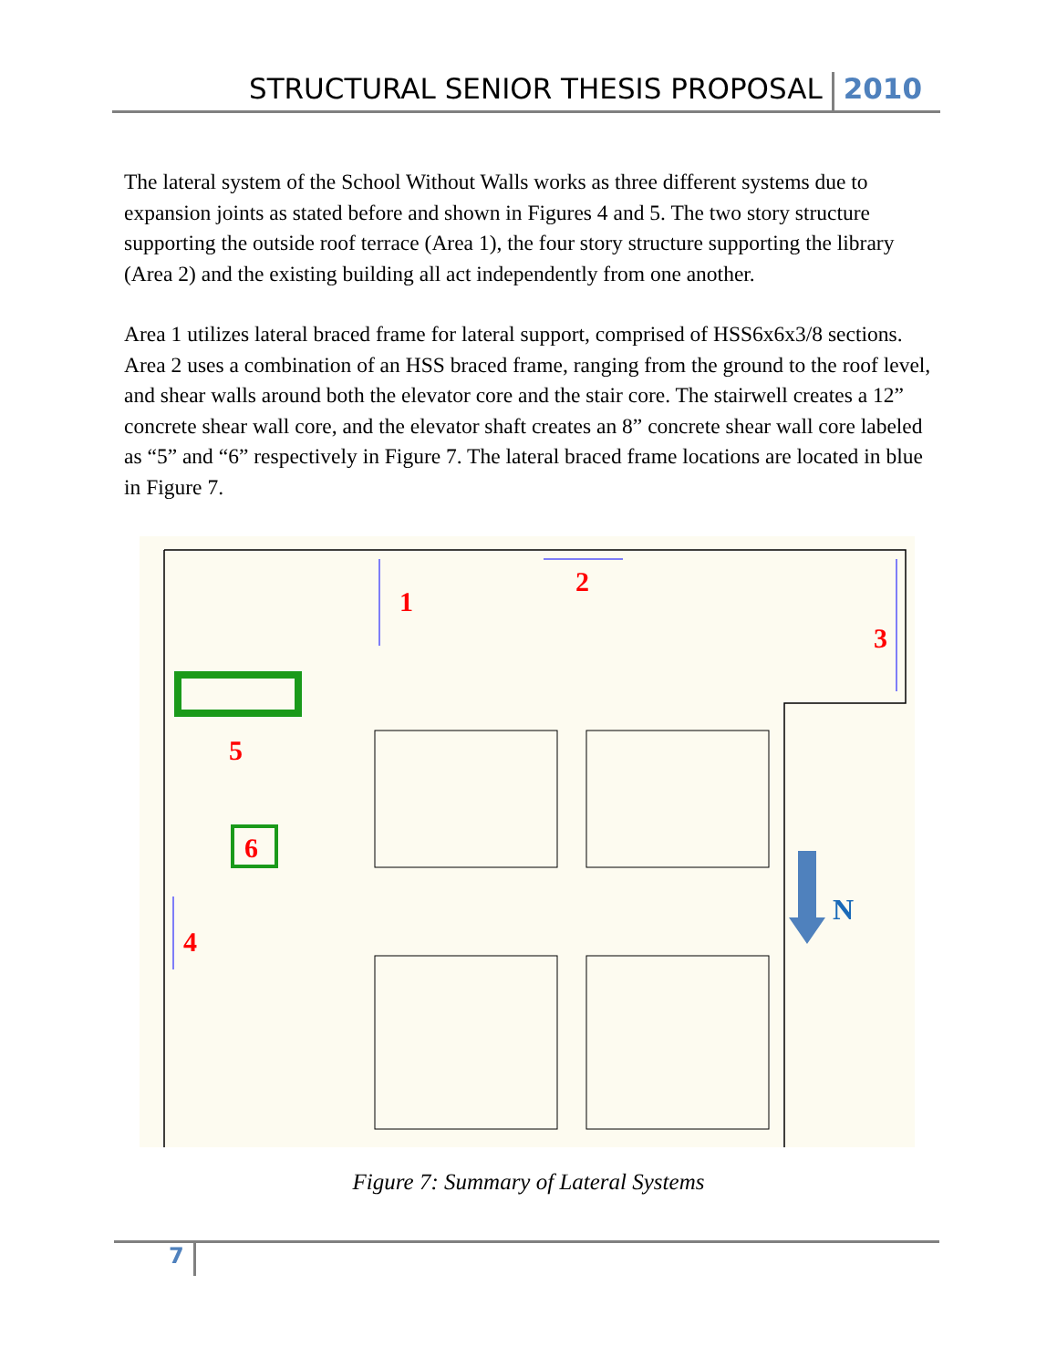STRUCTURAL SENIOR THESIS PROPOSAL 2010
The lateral system of the School Without Walls works as three different systems due to expansion joints as stated before and shown in Figures 4 and 5. The two story structure supporting the outside roof terrace (Area 1), the four story structure supporting the library (Area 2) and the existing building all act independently from one another.
Area 1 utilizes lateral braced frame for lateral support, comprised of HSS6x6x3/8 sections. Area 2 uses a combination of an HSS braced frame, ranging from the ground to the roof level, and shear walls around both the elevator core and the stair core. The stairwell creates a 12” concrete shear wall core, and the elevator shaft creates an 8” concrete shear wall core labeled as “5” and “6” respectively in Figure 7. The lateral braced frame locations are located in blue in Figure 7.
1
2
3
4
5
6
N
Figure 7: Summary of Lateral Systems
7